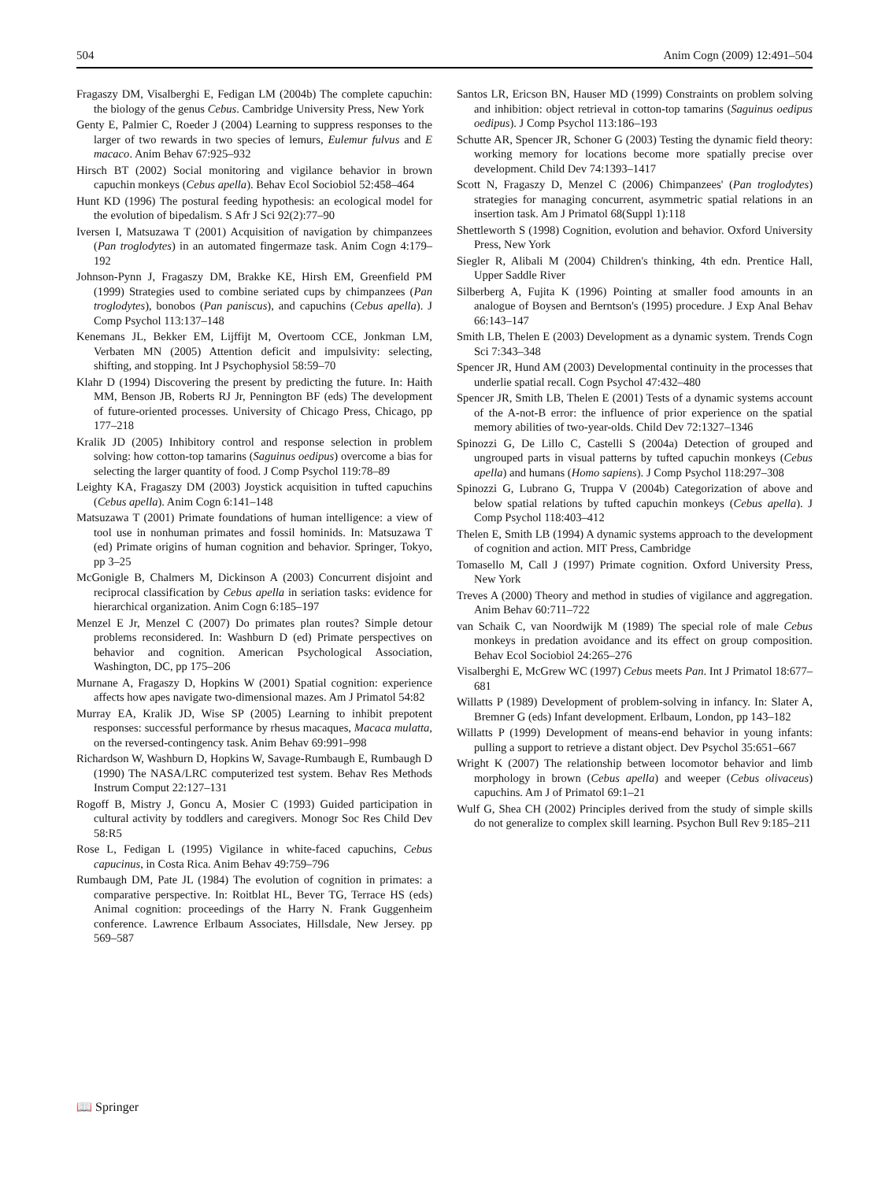504 Anim Cogn (2009) 12:491–504
Fragaszy DM, Visalberghi E, Fedigan LM (2004b) The complete capuchin: the biology of the genus Cebus. Cambridge University Press, New York
Genty E, Palmier C, Roeder J (2004) Learning to suppress responses to the larger of two rewards in two species of lemurs, Eulemur fulvus and E macaco. Anim Behav 67:925–932
Hirsch BT (2002) Social monitoring and vigilance behavior in brown capuchin monkeys (Cebus apella). Behav Ecol Sociobiol 52:458–464
Hunt KD (1996) The postural feeding hypothesis: an ecological model for the evolution of bipedalism. S Afr J Sci 92(2):77–90
Iversen I, Matsuzawa T (2001) Acquisition of navigation by chimpanzees (Pan troglodytes) in an automated fingermaze task. Anim Cogn 4:179–192
Johnson-Pynn J, Fragaszy DM, Brakke KE, Hirsh EM, Greenfield PM (1999) Strategies used to combine seriated cups by chimpanzees (Pan troglodytes), bonobos (Pan paniscus), and capuchins (Cebus apella). J Comp Psychol 113:137–148
Kenemans JL, Bekker EM, Lijffijt M, Overtoom CCE, Jonkman LM, Verbaten MN (2005) Attention deficit and impulsivity: selecting, shifting, and stopping. Int J Psychophysiol 58:59–70
Klahr D (1994) Discovering the present by predicting the future. In: Haith MM, Benson JB, Roberts RJ Jr, Pennington BF (eds) The development of future-oriented processes. University of Chicago Press, Chicago, pp 177–218
Kralik JD (2005) Inhibitory control and response selection in problem solving: how cotton-top tamarins (Saguinus oedipus) overcome a bias for selecting the larger quantity of food. J Comp Psychol 119:78–89
Leighty KA, Fragaszy DM (2003) Joystick acquisition in tufted capuchins (Cebus apella). Anim Cogn 6:141–148
Matsuzawa T (2001) Primate foundations of human intelligence: a view of tool use in nonhuman primates and fossil hominids. In: Matsuzawa T (ed) Primate origins of human cognition and behavior. Springer, Tokyo, pp 3–25
McGonigle B, Chalmers M, Dickinson A (2003) Concurrent disjoint and reciprocal classification by Cebus apella in seriation tasks: evidence for hierarchical organization. Anim Cogn 6:185–197
Menzel E Jr, Menzel C (2007) Do primates plan routes? Simple detour problems reconsidered. In: Washburn D (ed) Primate perspectives on behavior and cognition. American Psychological Association, Washington, DC, pp 175–206
Murnane A, Fragaszy D, Hopkins W (2001) Spatial cognition: experience affects how apes navigate two-dimensional mazes. Am J Primatol 54:82
Murray EA, Kralik JD, Wise SP (2005) Learning to inhibit prepotent responses: successful performance by rhesus macaques, Macaca mulatta, on the reversed-contingency task. Anim Behav 69:991–998
Richardson W, Washburn D, Hopkins W, Savage-Rumbaugh E, Rumbaugh D (1990) The NASA/LRC computerized test system. Behav Res Methods Instrum Comput 22:127–131
Rogoff B, Mistry J, Goncu A, Mosier C (1993) Guided participation in cultural activity by toddlers and caregivers. Monogr Soc Res Child Dev 58:R5
Rose L, Fedigan L (1995) Vigilance in white-faced capuchins, Cebus capucinus, in Costa Rica. Anim Behav 49:759–796
Rumbaugh DM, Pate JL (1984) The evolution of cognition in primates: a comparative perspective. In: Roitblat HL, Bever TG, Terrace HS (eds) Animal cognition: proceedings of the Harry N. Frank Guggenheim conference. Lawrence Erlbaum Associates, Hillsdale, New Jersey. pp 569–587
Santos LR, Ericson BN, Hauser MD (1999) Constraints on problem solving and inhibition: object retrieval in cotton-top tamarins (Saguinus oedipus oedipus). J Comp Psychol 113:186–193
Schutte AR, Spencer JR, Schoner G (2003) Testing the dynamic field theory: working memory for locations become more spatially precise over development. Child Dev 74:1393–1417
Scott N, Fragaszy D, Menzel C (2006) Chimpanzees' (Pan troglodytes) strategies for managing concurrent, asymmetric spatial relations in an insertion task. Am J Primatol 68(Suppl 1):118
Shettleworth S (1998) Cognition, evolution and behavior. Oxford University Press, New York
Siegler R, Alibali M (2004) Children's thinking, 4th edn. Prentice Hall, Upper Saddle River
Silberberg A, Fujita K (1996) Pointing at smaller food amounts in an analogue of Boysen and Berntson's (1995) procedure. J Exp Anal Behav 66:143–147
Smith LB, Thelen E (2003) Development as a dynamic system. Trends Cogn Sci 7:343–348
Spencer JR, Hund AM (2003) Developmental continuity in the processes that underlie spatial recall. Cogn Psychol 47:432–480
Spencer JR, Smith LB, Thelen E (2001) Tests of a dynamic systems account of the A-not-B error: the influence of prior experience on the spatial memory abilities of two-year-olds. Child Dev 72:1327–1346
Spinozzi G, De Lillo C, Castelli S (2004a) Detection of grouped and ungrouped parts in visual patterns by tufted capuchin monkeys (Cebus apella) and humans (Homo sapiens). J Comp Psychol 118:297–308
Spinozzi G, Lubrano G, Truppa V (2004b) Categorization of above and below spatial relations by tufted capuchin monkeys (Cebus apella). J Comp Psychol 118:403–412
Thelen E, Smith LB (1994) A dynamic systems approach to the development of cognition and action. MIT Press, Cambridge
Tomasello M, Call J (1997) Primate cognition. Oxford University Press, New York
Treves A (2000) Theory and method in studies of vigilance and aggregation. Anim Behav 60:711–722
van Schaik C, van Noordwijk M (1989) The special role of male Cebus monkeys in predation avoidance and its effect on group composition. Behav Ecol Sociobiol 24:265–276
Visalberghi E, McGrew WC (1997) Cebus meets Pan. Int J Primatol 18:677–681
Willatts P (1989) Development of problem-solving in infancy. In: Slater A, Bremner G (eds) Infant development. Erlbaum, London, pp 143–182
Willatts P (1999) Development of means-end behavior in young infants: pulling a support to retrieve a distant object. Dev Psychol 35:651–667
Wright K (2007) The relationship between locomotor behavior and limb morphology in brown (Cebus apella) and weeper (Cebus olivaceus) capuchins. Am J of Primatol 69:1–21
Wulf G, Shea CH (2002) Principles derived from the study of simple skills do not generalize to complex skill learning. Psychon Bull Rev 9:185–211
📖 Springer